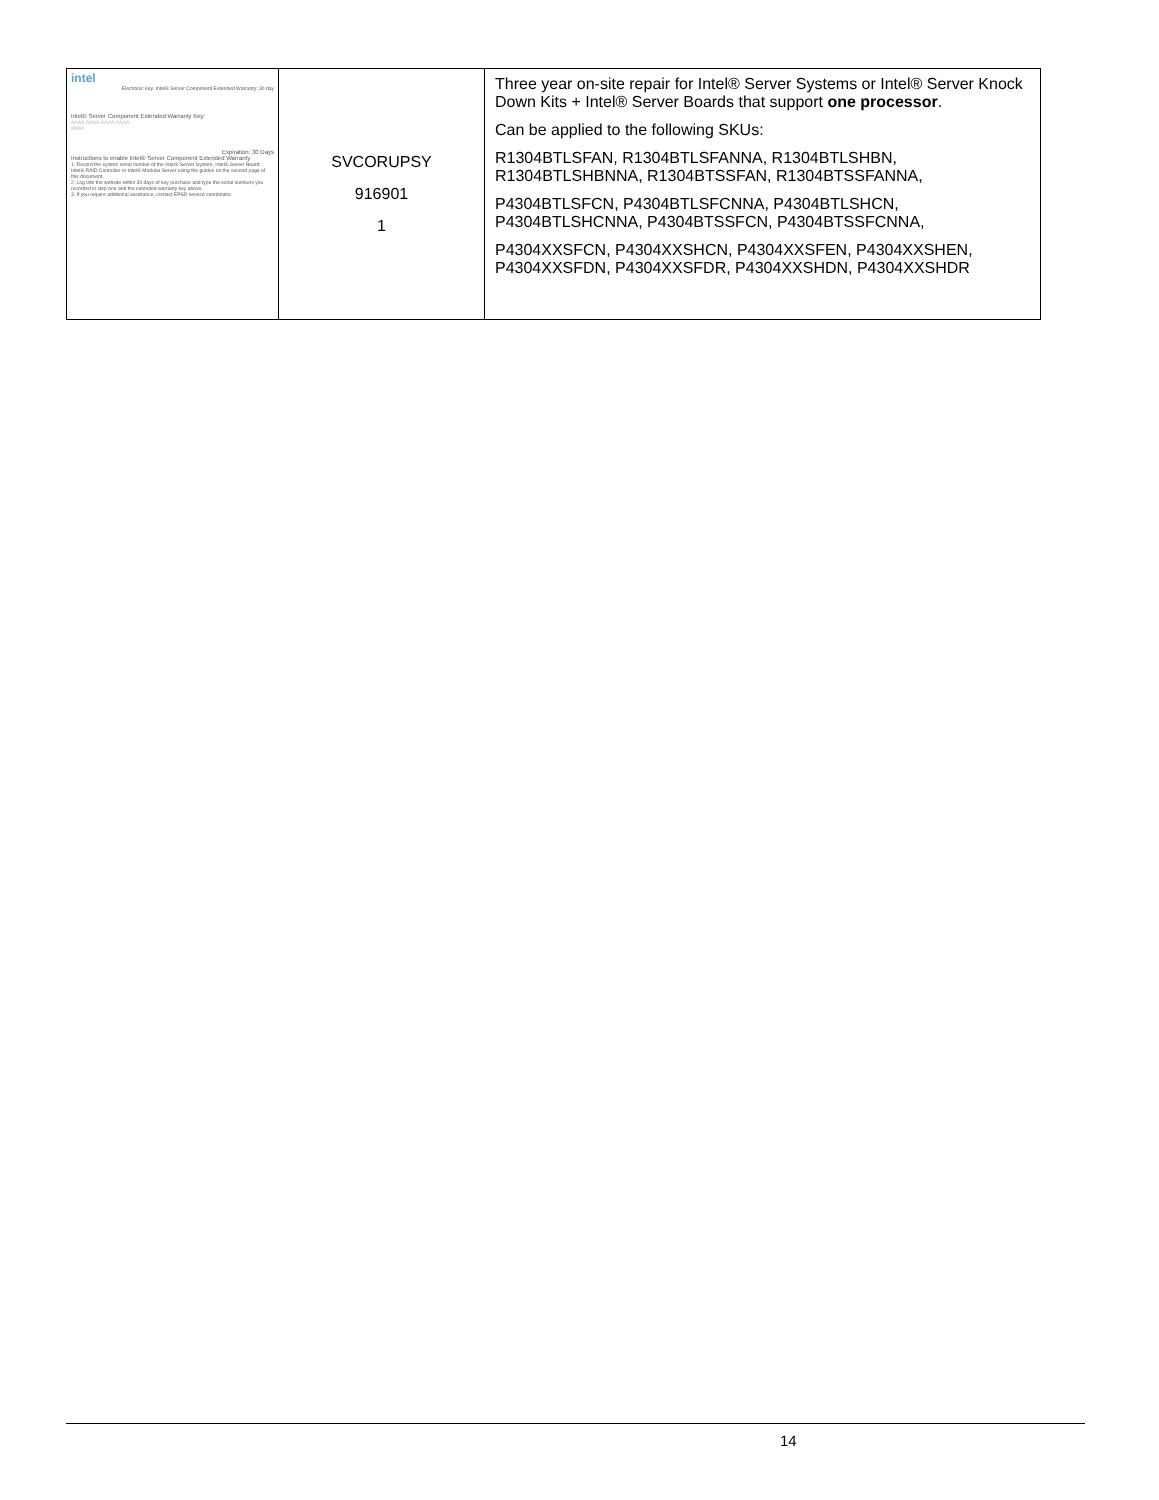| intel Electronic key: Intel® Server Component Extended Warranty: 30 day Intel® Server Component Extended Warranty Key: AAAA-AAAA-AAAA-AAAA MMM Expiration: 30 Days Instructions to enable Intel® Server Component Extended Warranty 1. Record the system serial number of the Intel® Server System, Intel® Server Board, Intel® RAID Controller or Intel® Modular Server using the guides on the second page of this document. 2. Log into the website within 30 days of key purchase and type the serial numbers you recorded in step one and the extended warranty key above. 3. If you require additional assistance, contact EPSD service coordinator. | SVCORUPSY 916901 1 | Three year on-site repair for Intel® Server Systems or Intel® Server Knock Down Kits + Intel® Server Boards that support one processor . Can be applied to the following SKUs: R1304BTLSFAN, R1304BTLSFANNA, R1304BTLSHBN, R1304BTLSHBNNA, R1304BTSSFAN, R1304BTSSFANNA, P4304BTLSFCN, P4304BTLSFCNNA, P4304BTLSHCN, P4304BTLSHCNNA, P4304BTSSFCN, P4304BTSSFCNNA, P4304XXSFCN, P4304XXSHCN, P4304XXSFEN, P4304XXSHEN, P4304XXSFDN, P4304XXSFDR, P4304XXSHDN, P4304XXSHDR |
14